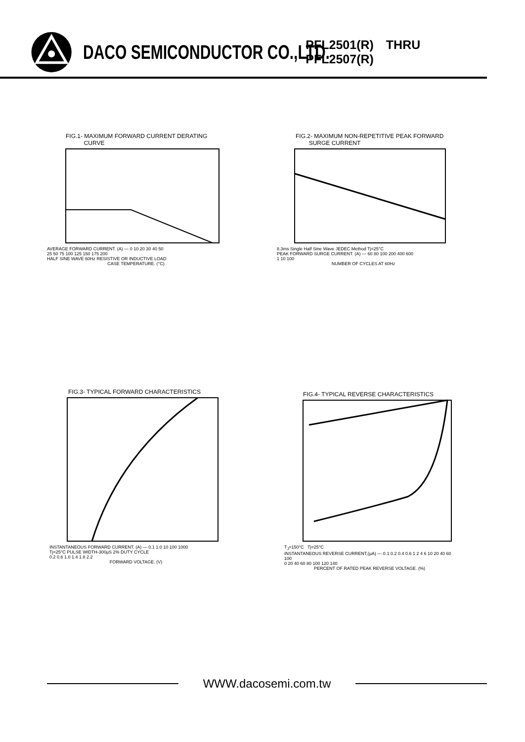DACO SEMICONDUCTOR CO.,LTD.
PFL2501(R) THRU PFL2507(R)
FIG.1- MAXIMUM FORWARD CURRENT DERATING
CURVE
AVERAGE FORWARD CURRENT. (A) — 0 10 20 30 40 50
25 50 75 100 125 150 175 200
HALF SINE WAVE 60Hz RESISTIVE OR INDUCTIVE LOAD
CASE TEMPERATURE. (°C)
FIG.2- MAXIMUM NON-REPETITIVE PEAK FORWARD
SURGE CURRENT
8.3ms Single Half Sine Wave JEDEC Method Tj=25°C
PEAK FORWARD SURGE CURRENT. (A) — 60 80 100 200 400 600
1 10 100
NUMBER OF CYCLES AT 60Hz
FIG.3- TYPICAL FORWARD CHARACTERISTICS
INSTANTANEOUS FORWARD CURRENT. (A) — 0.1 1.0 10 100 1000
Tj=25°C PULSE WIDTH-300μS 2% DUTY CYCLE
0.2 0.6 1.0 1.4 1.8 2.2
FORWARD VOLTAGE. (V)
FIG.4- TYPICAL REVERSE CHARACTERISTICS
T<sub>J</sub>=150°C Tj=25°C
INSTANTANEOUS REVERSE CURRENT,(μA) — 0.1 0.2 0.4 0.6 1 2 4 6 10 20 40 60 100
0 20 40 60 80 100 120 140
PERCENT OF RATED PEAK REVERSE VOLTAGE. (%)
WWW.dacosemi.com.tw